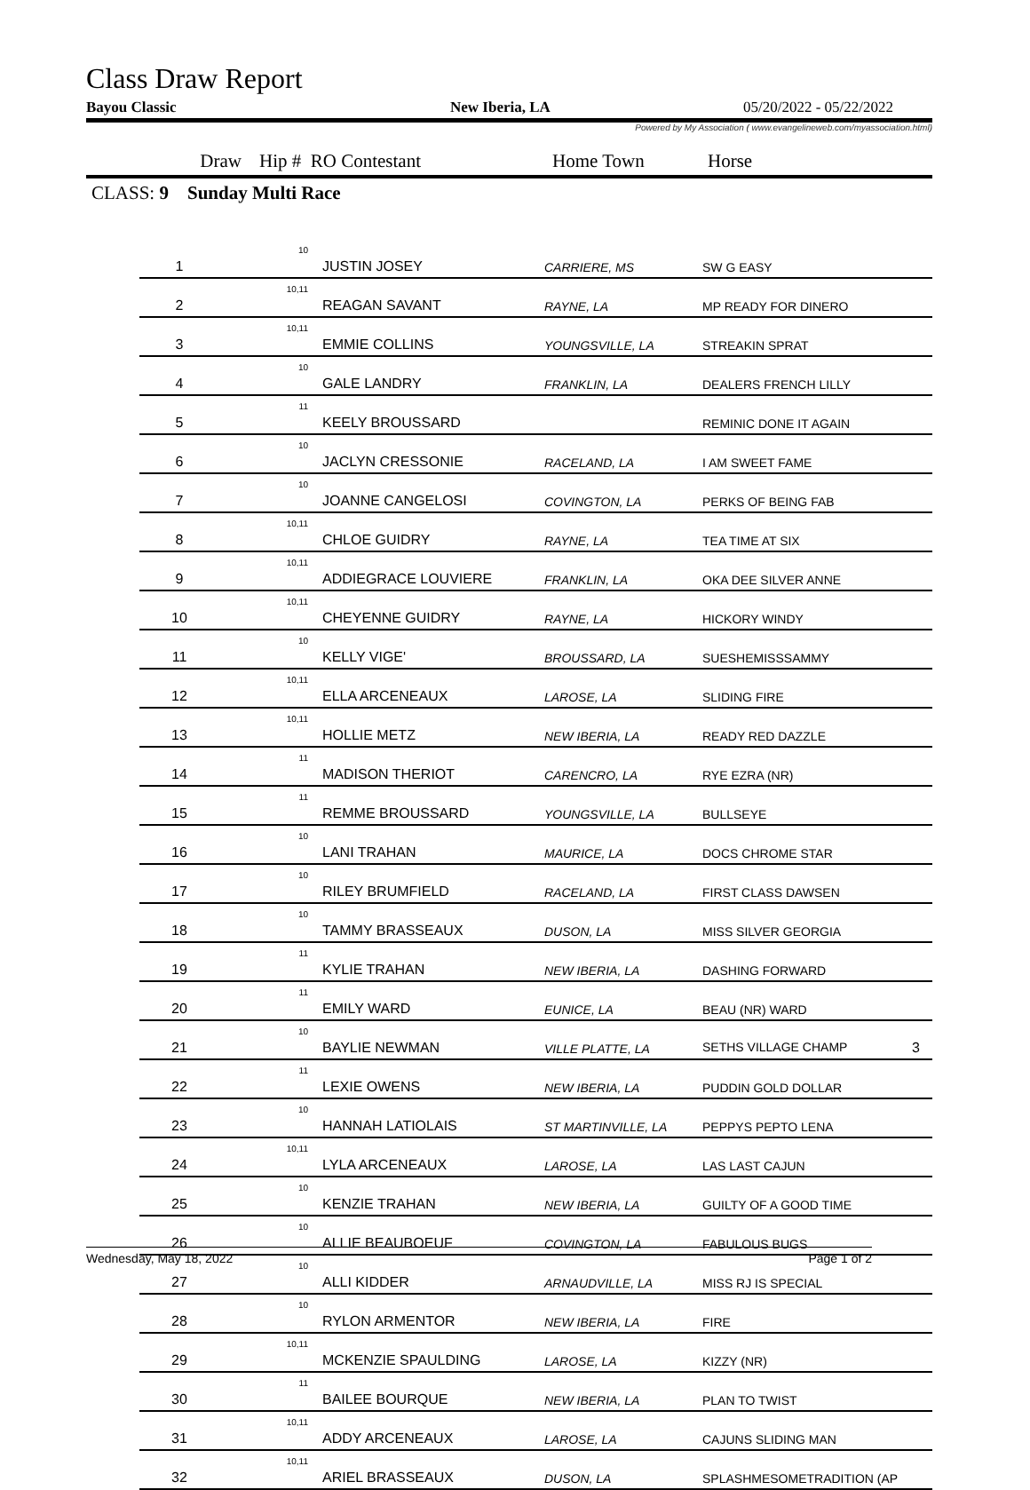Class Draw Report
Bayou Classic New Iberia, LA 05/20/2022 - 05/22/2022
Powered by My Association ( www.evangelineweb.com/myassociation.html)
Draw Hip # RO Contestant Home Town Horse
CLASS: 9 Sunday Multi Race
| 1 | 10 | JUSTIN JOSEY | CARRIERE, MS | SW G EASY |
| 2 | 10,11 | REAGAN SAVANT | RAYNE, LA | MP READY FOR DINERO |
| 3 | 10,11 | EMMIE COLLINS | YOUNGSVILLE, LA | STREAKIN SPRAT |
| 4 | 10 | GALE LANDRY | FRANKLIN, LA | DEALERS FRENCH LILLY |
| 5 | 11 | KEELY BROUSSARD | | REMINIC DONE IT AGAIN |
| 6 | 10 | JACLYN CRESSONIE | RACELAND, LA | I AM SWEET FAME |
| 7 | 10 | JOANNE CANGELOSI | COVINGTON, LA | PERKS OF BEING FAB |
| 8 | 10,11 | CHLOE GUIDRY | RAYNE, LA | TEA TIME AT SIX |
| 9 | 10,11 | ADDIEGRACE LOUVIERE | FRANKLIN, LA | OKA DEE SILVER ANNE |
| 10 | 10,11 | CHEYENNE GUIDRY | RAYNE, LA | HICKORY WINDY |
| 11 | 10 | KELLY VIGE' | BROUSSARD, LA | SUESHEMISSSAMMY |
| 12 | 10,11 | ELLA ARCENEAUX | LAROSE, LA | SLIDING FIRE |
| 13 | 10,11 | HOLLIE METZ | NEW IBERIA, LA | READY RED DAZZLE |
| 14 | 11 | MADISON THERIOT | CARENCRO, LA | RYE EZRA (NR) |
| 15 | 11 | REMME BROUSSARD | YOUNGSVILLE, LA | BULLSEYE |
| 16 | 10 | LANI TRAHAN | MAURICE, LA | DOCS CHROME STAR |
| 17 | 10 | RILEY BRUMFIELD | RACELAND, LA | FIRST CLASS DAWSEN |
| 18 | 10 | TAMMY BRASSEAUX | DUSON, LA | MISS SILVER GEORGIA |
| 19 | 11 | KYLIE TRAHAN | NEW IBERIA, LA | DASHING FORWARD |
| 20 | 11 | EMILY WARD | EUNICE, LA | BEAU (NR) WARD |
| 21 | 10 | BAYLIE NEWMAN | VILLE PLATTE, LA | SETHS VILLAGE CHAMP 3 |
| 22 | 11 | LEXIE OWENS | NEW IBERIA, LA | PUDDIN GOLD DOLLAR |
| 23 | 10 | HANNAH LATIOLAIS | ST MARTINVILLE, LA | PEPPYS PEPTO LENA |
| 24 | 10,11 | LYLA ARCENEAUX | LAROSE, LA | LAS LAST CAJUN |
| 25 | 10 | KENZIE TRAHAN | NEW IBERIA, LA | GUILTY OF A GOOD TIME |
| 26 | 10 | ALLIE BEAUBOEUF | COVINGTON, LA | FABULOUS BUGS |
| 27 | 10 | ALLI KIDDER | ARNAUDVILLE, LA | MISS RJ IS SPECIAL |
| 28 | 10 | RYLON ARMENTOR | NEW IBERIA, LA | FIRE |
| 29 | 10,11 | MCKENZIE SPAULDING | LAROSE, LA | KIZZY (NR) |
| 30 | 11 | BAILEE BOURQUE | NEW IBERIA, LA | PLAN TO TWIST |
| 31 | 10,11 | ADDY ARCENEAUX | LAROSE, LA | CAJUNS SLIDING MAN |
| 32 | 10,11 | ARIEL BRASSEAUX | DUSON, LA | SPLASHMESOMETRADITION (AP |
Wednesday, May 18, 2022 Page 1 of 2